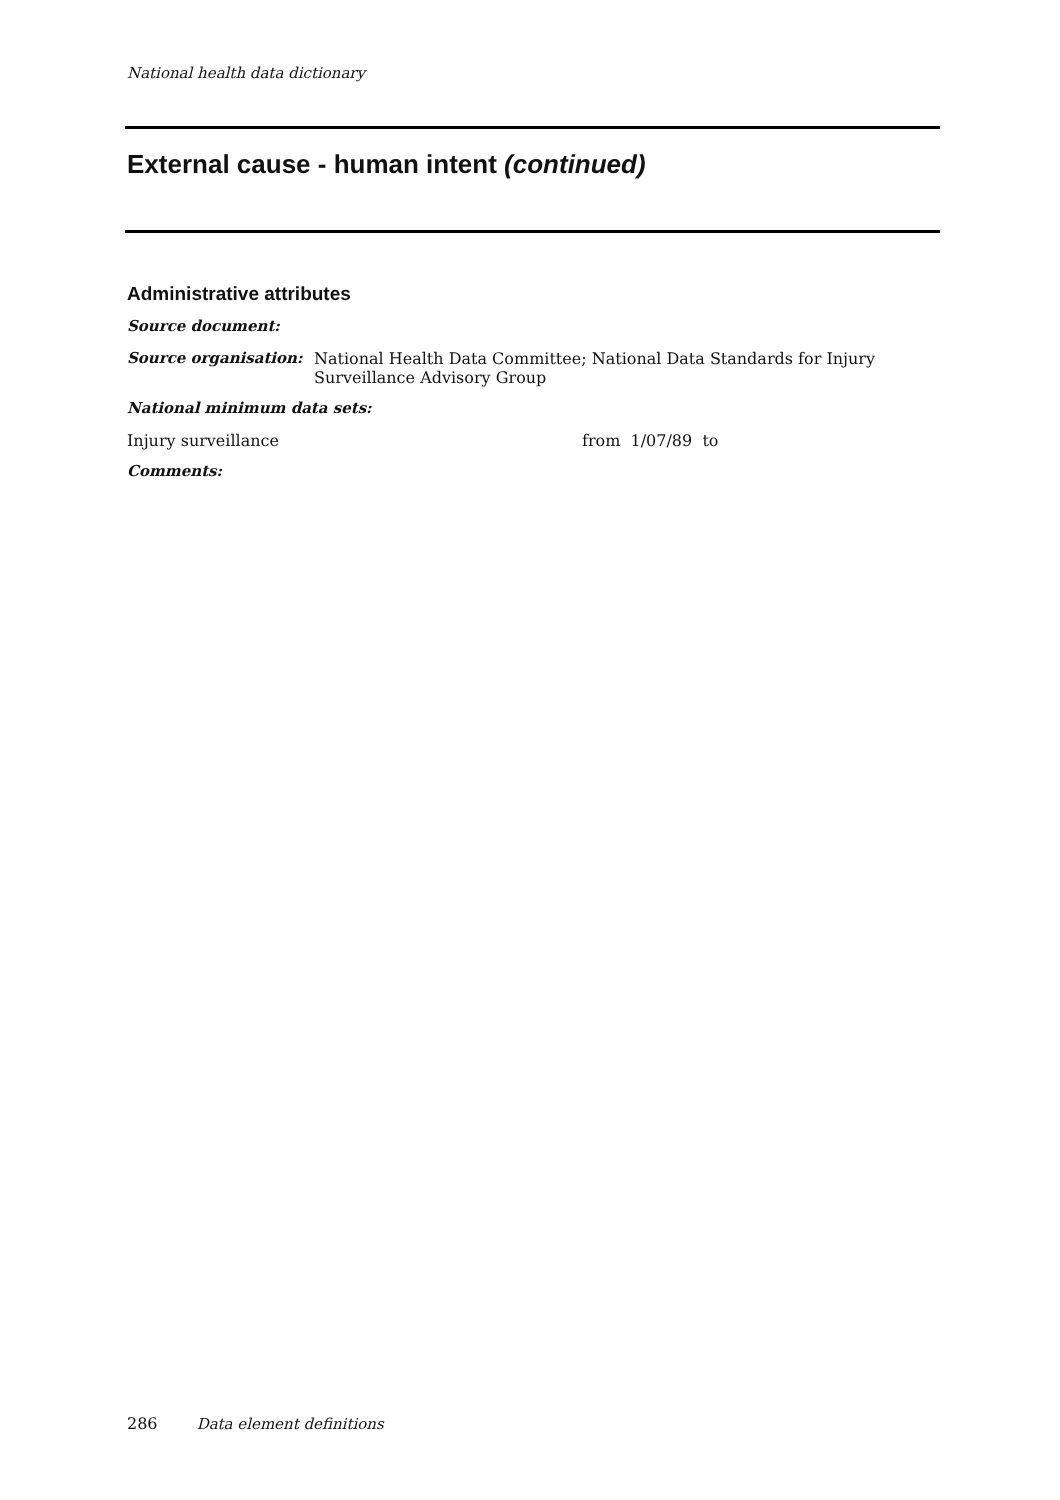National health data dictionary
External cause - human intent (continued)
Administrative attributes
Source document:
Source organisation: National Health Data Committee; National Data Standards for Injury
Surveillance Advisory Group
National minimum data sets:
Injury surveillance from 1/07/89 to
Comments:
286 Data element definitions